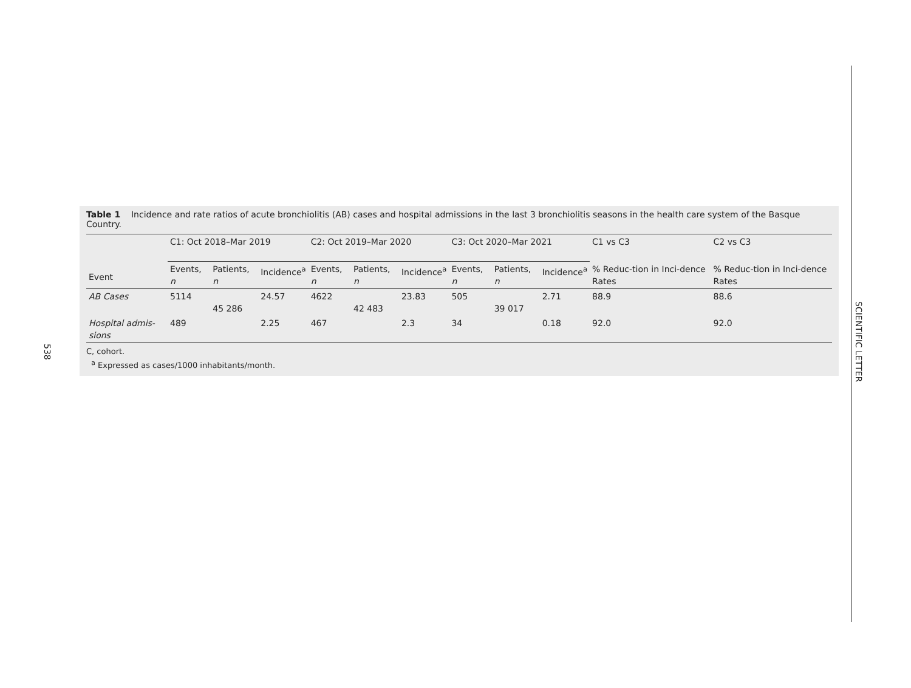538
SCIENTIFIC LETTER
Table 1 Incidence and rate ratios of acute bronchiolitis (AB) cases and hospital admissions in the last 3 bronchiolitis seasons in the health care system of the Basque Country.
| Event | C1: Oct 2018–Mar 2019 | | | C2: Oct 2019–Mar 2020 | | | C3: Oct 2020–Mar 2021 | | | C1 vs C3 | C2 vs C3 |
| --- | --- | --- | --- | --- | --- | --- | --- | --- | --- | --- | --- |
| | Events, n | Patients, n | Incidence<sup>a</sup> | Events, n | Patients, n | Incidence<sup>a</sup> | Events, n | Patients, n | Incidence<sup>a</sup> | % Reduc-tion in Inci-dence Rates | % Reduc-tion in Inci-dence Rates |
| AB Cases | 5114 | 45 286 | 24.57 | 4622 | 42 483 | 23.83 | 505 | 39 017 | 2.71 | 88.9 | 88.6 |
| Hospital admis-sions | 489 | | 2.25 | 467 | | 2.3 | 34 | | 0.18 | 92.0 | 92.0 |
C, cohort.
<sup>a</sup> Expressed as cases/1000 inhabitants/month.